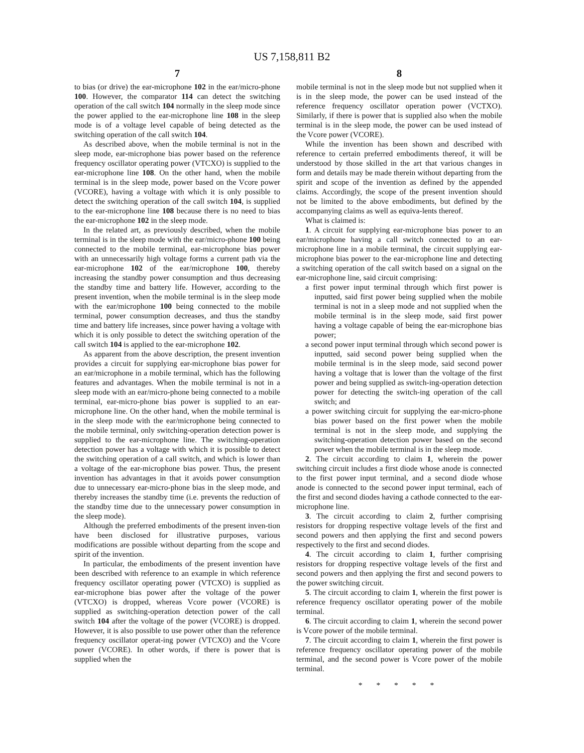US 7,158,811 B2
7
to bias (or drive) the ear-microphone 102 in the ear/micro-phone 100. However, the comparator 114 can detect the switching operation of the call switch 104 normally in the sleep mode since the power applied to the ear-microphone line 108 in the sleep mode is of a voltage level capable of being detected as the switching operation of the call switch 104.
As described above, when the mobile terminal is not in the sleep mode, ear-microphone bias power based on the reference frequency oscillator operating power (VTCXO) is supplied to the ear-microphone line 108. On the other hand, when the mobile terminal is in the sleep mode, power based on the Vcore power (VCORE), having a voltage with which it is only possible to detect the switching operation of the call switch 104, is supplied to the ear-microphone line 108 because there is no need to bias the ear-microphone 102 in the sleep mode.
In the related art, as previously described, when the mobile terminal is in the sleep mode with the ear/micro-phone 100 being connected to the mobile terminal, ear-microphone bias power with an unnecessarily high voltage forms a current path via the ear-microphone 102 of the ear/microphone 100, thereby increasing the standby power consumption and thus decreasing the standby time and battery life. However, according to the present invention, when the mobile terminal is in the sleep mode with the ear/microphone 100 being connected to the mobile terminal, power consumption decreases, and thus the standby time and battery life increases, since power having a voltage with which it is only possible to detect the switching operation of the call switch 104 is applied to the ear-microphone 102.
As apparent from the above description, the present invention provides a circuit for supplying ear-microphone bias power for an ear/microphone in a mobile terminal, which has the following features and advantages. When the mobile terminal is not in a sleep mode with an ear/micro-phone being connected to a mobile terminal, ear-micro-phone bias power is supplied to an ear-microphone line. On the other hand, when the mobile terminal is in the sleep mode with the ear/microphone being connected to the mobile terminal, only switching-operation detection power is supplied to the ear-microphone line. The switching-operation detection power has a voltage with which it is possible to detect the switching operation of a call switch, and which is lower than a voltage of the ear-microphone bias power. Thus, the present invention has advantages in that it avoids power consumption due to unnecessary ear-micro-phone bias in the sleep mode, and thereby increases the standby time (i.e. prevents the reduction of the standby time due to the unnecessary power consumption in the sleep mode).
Although the preferred embodiments of the present inven-tion have been disclosed for illustrative purposes, various modifications are possible without departing from the scope and spirit of the invention.
In particular, the embodiments of the present invention have been described with reference to an example in which reference frequency oscillator operating power (VTCXO) is supplied as ear-microphone bias power after the voltage of the power (VTCXO) is dropped, whereas Vcore power (VCORE) is supplied as switching-operation detection power of the call switch 104 after the voltage of the power (VCORE) is dropped. However, it is also possible to use power other than the reference frequency oscillator operat-ing power (VTCXO) and the Vcore power (VCORE). In other words, if there is power that is supplied when the
8
mobile terminal is not in the sleep mode but not supplied when it is in the sleep mode, the power can be used instead of the reference frequency oscillator operation power (VCTXO). Similarly, if there is power that is supplied also when the mobile terminal is in the sleep mode, the power can be used instead of the Vcore power (VCORE).
While the invention has been shown and described with reference to certain preferred embodiments thereof, it will be understood by those skilled in the art that various changes in form and details may be made therein without departing from the spirit and scope of the invention as defined by the appended claims. Accordingly, the scope of the present invention should not be limited to the above embodiments, but defined by the accompanying claims as well as equiva-lents thereof.
What is claimed is:
1. A circuit for supplying ear-microphone bias power to an ear/microphone having a call switch connected to an ear-microphone line in a mobile terminal, the circuit supplying ear-microphone bias power to the ear-microphone line and detecting a switching operation of the call switch based on a signal on the ear-microphone line, said circuit comprising:
a first power input terminal through which first power is inputted, said first power being supplied when the mobile terminal is not in a sleep mode and not supplied when the mobile terminal is in the sleep mode, said first power having a voltage capable of being the ear-microphone bias power;
a second power input terminal through which second power is inputted, said second power being supplied when the mobile terminal is in the sleep mode, said second power having a voltage that is lower than the voltage of the first power and being supplied as switch-ing-operation detection power for detecting the switch-ing operation of the call switch; and
a power switching circuit for supplying the ear-micro-phone bias power based on the first power when the mobile terminal is not in the sleep mode, and supplying the switching-operation detection power based on the second power when the mobile terminal is in the sleep mode.
2. The circuit according to claim 1, wherein the power switching circuit includes a first diode whose anode is connected to the first power input terminal, and a second diode whose anode is connected to the second power input terminal, each of the first and second diodes having a cathode connected to the ear-microphone line.
3. The circuit according to claim 2, further comprising resistors for dropping respective voltage levels of the first and second powers and then applying the first and second powers respectively to the first and second diodes.
4. The circuit according to claim 1, further comprising resistors for dropping respective voltage levels of the first and second powers and then applying the first and second powers to the power switching circuit.
5. The circuit according to claim 1, wherein the first power is reference frequency oscillator operating power of the mobile terminal.
6. The circuit according to claim 1, wherein the second power is Vcore power of the mobile terminal.
7. The circuit according to claim 1, wherein the first power is reference frequency oscillator operating power of the mobile terminal, and the second power is Vcore power of the mobile terminal.
* * * * *